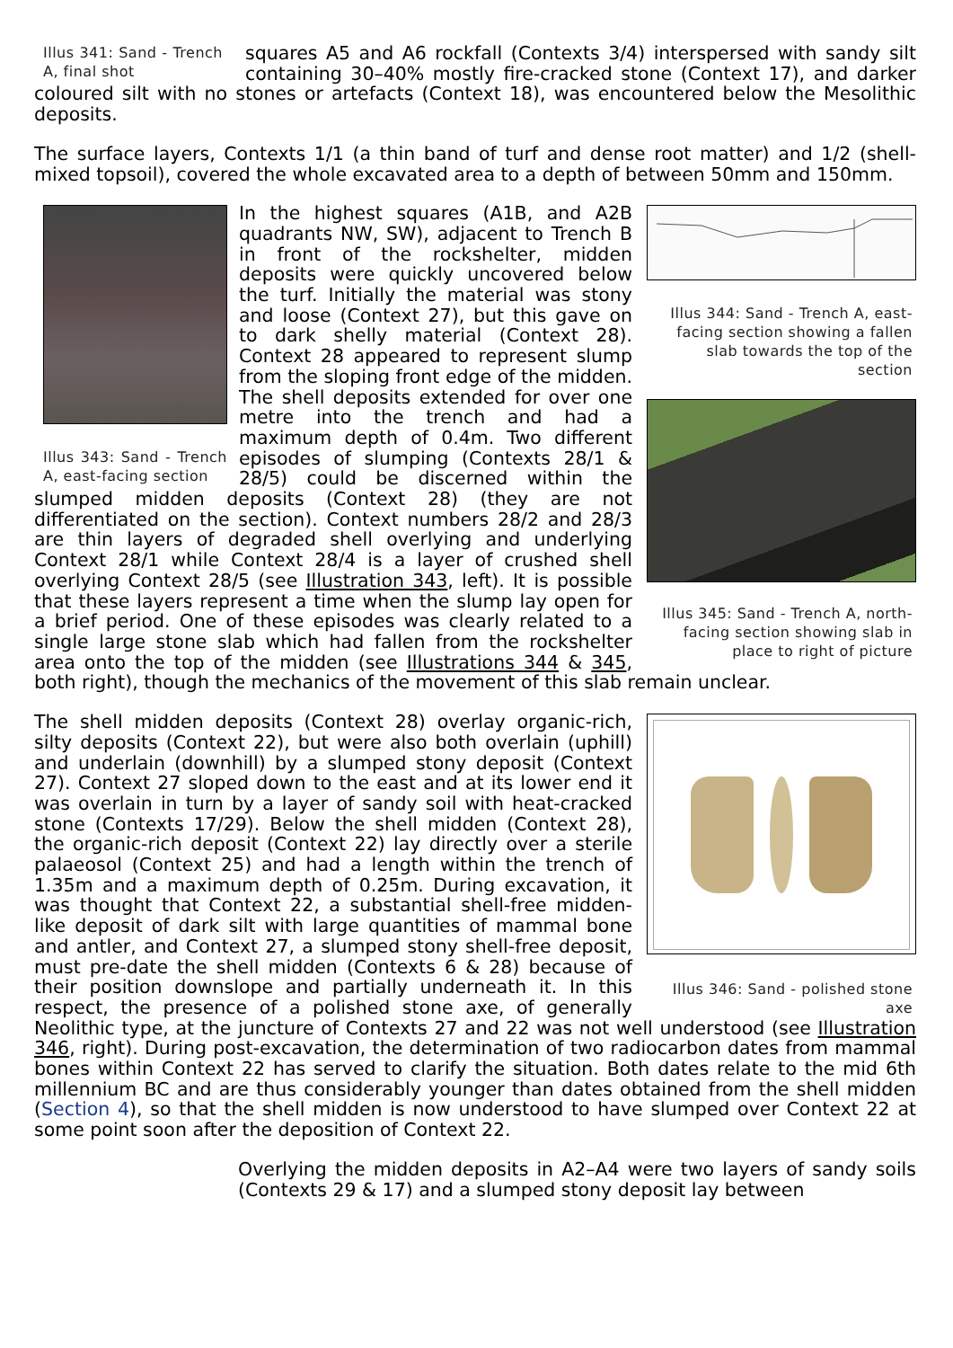Illus 341: Sand - Trench A, final shot
squares A5 and A6 rockfall (Contexts 3/4) interspersed with sandy silt containing 30–40% mostly fire-cracked stone (Context 17), and darker coloured silt with no stones or artefacts (Context 18), was encountered below the Mesolithic deposits.
The surface layers, Contexts 1/1 (a thin band of turf and dense root matter) and 1/2 (shell-mixed topsoil), covered the whole excavated area to a depth of between 50mm and 150mm.
Illus 344: Sand - Trench A, east-facing section showing a fallen slab towards the top of the section
Illus 345: Sand - Trench A, north-facing section showing slab in place to right of picture
Illus 343: Sand - Trench A, east-facing section
In the highest squares (A1B, and A2B quadrants NW, SW), adjacent to Trench B in front of the rockshelter, midden deposits were quickly uncovered below the turf. Initially the material was stony and loose (Context 27), but this gave on to dark shelly material (Context 28). Context 28 appeared to represent slump from the sloping front edge of the midden. The shell deposits extended for over one metre into the trench and had a maximum depth of 0.4m. Two different episodes of slumping (Contexts 28/1 & 28/5) could be discerned within the slumped midden deposits (Context 28) (they are not differentiated on the section). Context numbers 28/2 and 28/3 are thin layers of degraded shell overlying and underlying Context 28/1 while Context 28/4 is a layer of crushed shell overlying Context 28/5 (see Illustration 343, left). It is possible that these layers represent a time when the slump lay open for a brief period. One of these episodes was clearly related to a single large stone slab which had fallen from the rockshelter area onto the top of the midden (see Illustrations 344 & 345, both right), though the mechanics of the movement of this slab remain unclear.
Illus 346: Sand - polished stone axe
The shell midden deposits (Context 28) overlay organic-rich, silty deposits (Context 22), but were also both overlain (uphill) and underlain (downhill) by a slumped stony deposit (Context 27). Context 27 sloped down to the east and at its lower end it was overlain in turn by a layer of sandy soil with heat-cracked stone (Contexts 17/29). Below the shell midden (Context 28), the organic-rich deposit (Context 22) lay directly over a sterile palaeosol (Context 25) and had a length within the trench of 1.35m and a maximum depth of 0.25m. During excavation, it was thought that Context 22, a substantial shell-free midden-like deposit of dark silt with large quantities of mammal bone and antler, and Context 27, a slumped stony shell-free deposit, must pre-date the shell midden (Contexts 6 & 28) because of their position downslope and partially underneath it. In this respect, the presence of a polished stone axe, of generally Neolithic type, at the juncture of Contexts 27 and 22 was not well understood (see Illustration 346, right). During post-excavation, the determination of two radiocarbon dates from mammal bones within Context 22 has served to clarify the situation. Both dates relate to the mid 6th millennium BC and are thus considerably younger than dates obtained from the shell midden (Section 4), so that the shell midden is now understood to have slumped over Context 22 at some point soon after the deposition of Context 22.
Overlying the midden deposits in A2–A4 were two layers of sandy soils (Contexts 29 & 17) and a slumped stony deposit lay between